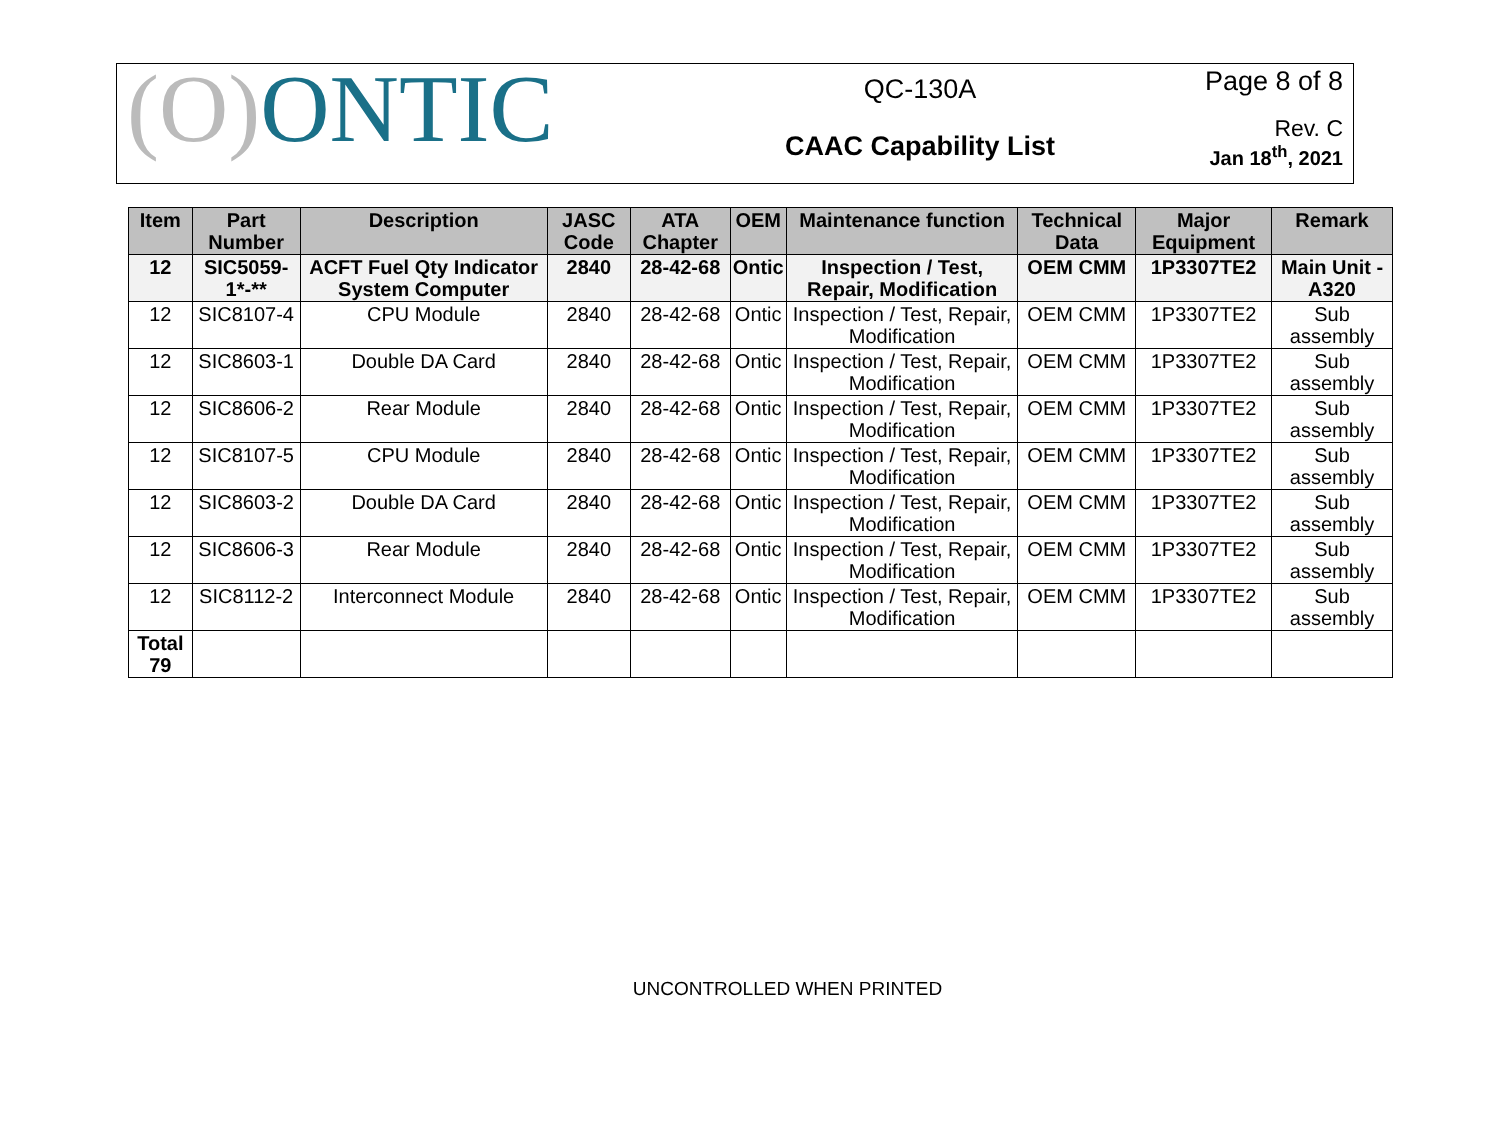(O) ONTIC
QC-130A
CAAC Capability List
Page 8 of 8
Rev. C
Jan 18<sup>th</sup>, 2021
| Item | Part Number | Description | JASC Code | ATA Chapter | OEM | Maintenance function | Technical Data | Major Equipment | Remark |
| --- | --- | --- | --- | --- | --- | --- | --- | --- | --- |
| 12 | SIC5059-1*-** | ACFT Fuel Qty Indicator System Computer | 2840 | 28-42-68 | Ontic | Inspection / Test, Repair, Modification | OEM CMM | 1P3307TE2 | Main Unit - A320 |
| 12 | SIC8107-4 | CPU Module | 2840 | 28-42-68 | Ontic | Inspection / Test, Repair, Modification | OEM CMM | 1P3307TE2 | Sub assembly |
| 12 | SIC8603-1 | Double DA Card | 2840 | 28-42-68 | Ontic | Inspection / Test, Repair, Modification | OEM CMM | 1P3307TE2 | Sub assembly |
| 12 | SIC8606-2 | Rear Module | 2840 | 28-42-68 | Ontic | Inspection / Test, Repair, Modification | OEM CMM | 1P3307TE2 | Sub assembly |
| 12 | SIC8107-5 | CPU Module | 2840 | 28-42-68 | Ontic | Inspection / Test, Repair, Modification | OEM CMM | 1P3307TE2 | Sub assembly |
| 12 | SIC8603-2 | Double DA Card | 2840 | 28-42-68 | Ontic | Inspection / Test, Repair, Modification | OEM CMM | 1P3307TE2 | Sub assembly |
| 12 | SIC8606-3 | Rear Module | 2840 | 28-42-68 | Ontic | Inspection / Test, Repair, Modification | OEM CMM | 1P3307TE2 | Sub assembly |
| 12 | SIC8112-2 | Interconnect Module | 2840 | 28-42-68 | Ontic | Inspection / Test, Repair, Modification | OEM CMM | 1P3307TE2 | Sub assembly |
| Total 79 | | | | | | | | | |
UNCONTROLLED WHEN PRINTED